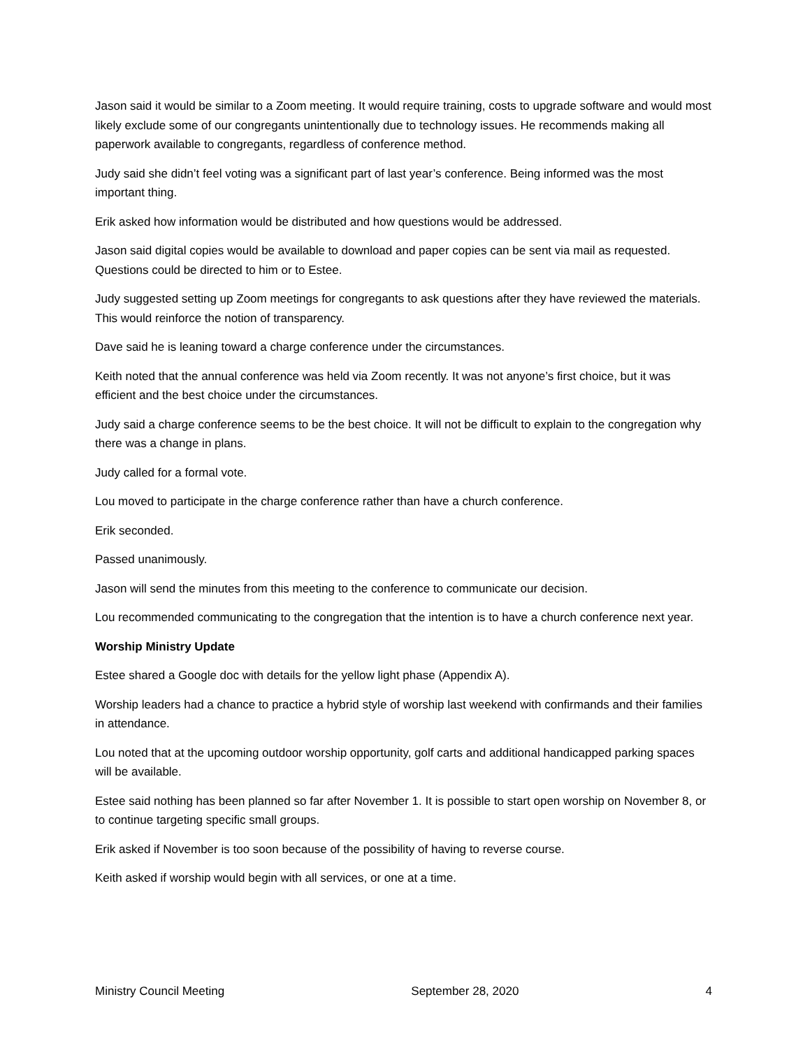Jason said it would be similar to a Zoom meeting. It would require training, costs to upgrade software and would most likely exclude some of our congregants unintentionally due to technology issues. He recommends making all paperwork available to congregants, regardless of conference method.
Judy said she didn’t feel voting was a significant part of last year’s conference. Being informed was the most important thing.
Erik asked how information would be distributed and how questions would be addressed.
Jason said digital copies would be available to download and paper copies can be sent via mail as requested. Questions could be directed to him or to Estee.
Judy suggested setting up Zoom meetings for congregants to ask questions after they have reviewed the materials. This would reinforce the notion of transparency.
Dave said he is leaning toward a charge conference under the circumstances.
Keith noted that the annual conference was held via Zoom recently. It was not anyone’s first choice, but it was efficient and the best choice under the circumstances.
Judy said a charge conference seems to be the best choice. It will not be difficult to explain to the congregation why there was a change in plans.
Judy called for a formal vote.
Lou moved to participate in the charge conference rather than have a church conference.
Erik seconded.
Passed unanimously.
Jason will send the minutes from this meeting to the conference to communicate our decision.
Lou recommended communicating to the congregation that the intention is to have a church conference next year.
Worship Ministry Update
Estee shared a Google doc with details for the yellow light phase (Appendix A).
Worship leaders had a chance to practice a hybrid style of worship last weekend with confirmands and their families in attendance.
Lou noted that at the upcoming outdoor worship opportunity, golf carts and additional handicapped parking spaces will be available.
Estee said nothing has been planned so far after November 1. It is possible to start open worship on November 8, or to continue targeting specific small groups.
Erik asked if November is too soon because of the possibility of having to reverse course.
Keith asked if worship would begin with all services, or one at a time.
Ministry Council Meeting September 28, 2020 4